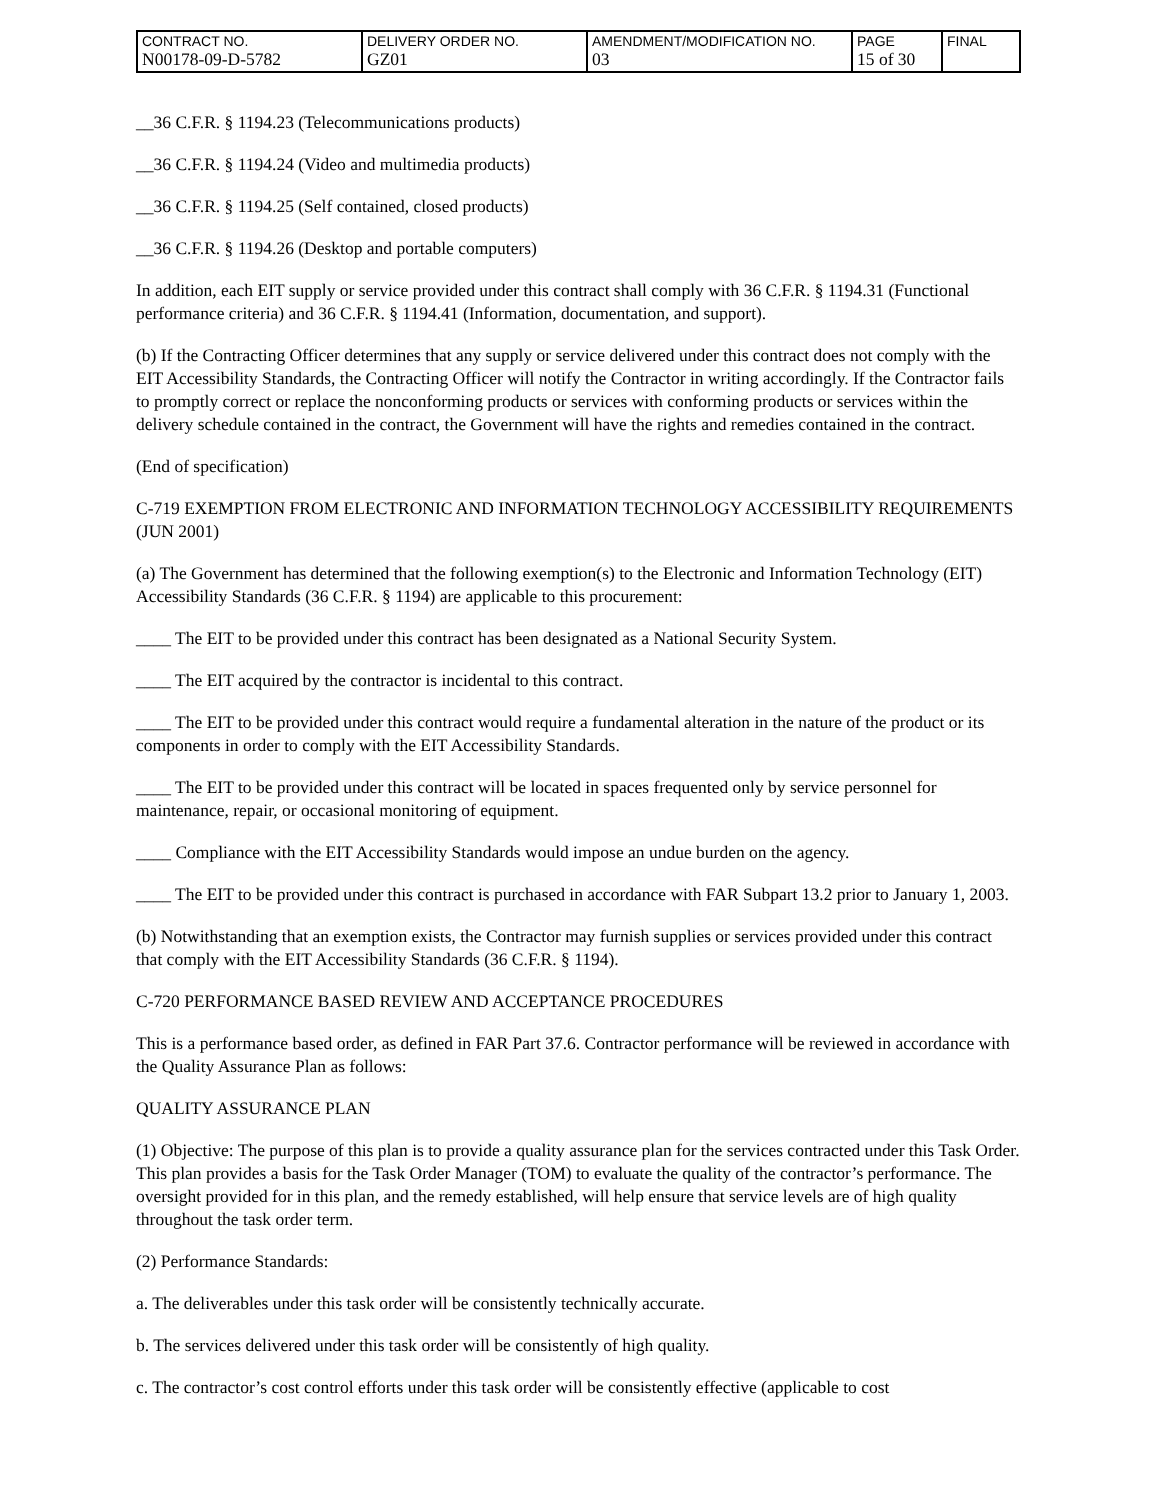| CONTRACT NO. N00178-09-D-5782 | DELIVERY ORDER NO. GZ01 | AMENDMENT/MODIFICATION NO. 03 | PAGE 15 of 30 | FINAL |
__36 C.F.R. § 1194.23 (Telecommunications products)
__36 C.F.R. § 1194.24 (Video and multimedia products)
__36 C.F.R. § 1194.25 (Self contained, closed products)
__36 C.F.R. § 1194.26 (Desktop and portable computers)
In addition, each EIT supply or service provided under this contract shall comply with 36 C.F.R. § 1194.31 (Functional performance criteria) and 36 C.F.R. § 1194.41 (Information, documentation, and support).
(b) If the Contracting Officer determines that any supply or service delivered under this contract does not comply with the EIT Accessibility Standards, the Contracting Officer will notify the Contractor in writing accordingly. If the Contractor fails to promptly correct or replace the nonconforming products or services with conforming products or services within the delivery schedule contained in the contract, the Government will have the rights and remedies contained in the contract.
(End of specification)
C-719 EXEMPTION FROM ELECTRONIC AND INFORMATION TECHNOLOGY ACCESSIBILITY REQUIREMENTS (JUN 2001)
(a) The Government has determined that the following exemption(s) to the Electronic and Information Technology (EIT) Accessibility Standards (36 C.F.R. § 1194) are applicable to this procurement:
____ The EIT to be provided under this contract has been designated as a National Security System.
____ The EIT acquired by the contractor is incidental to this contract.
____ The EIT to be provided under this contract would require a fundamental alteration in the nature of the product or its components in order to comply with the EIT Accessibility Standards.
____ The EIT to be provided under this contract will be located in spaces frequented only by service personnel for maintenance, repair, or occasional monitoring of equipment.
____ Compliance with the EIT Accessibility Standards would impose an undue burden on the agency.
____ The EIT to be provided under this contract is purchased in accordance with FAR Subpart 13.2 prior to January 1, 2003.
(b) Notwithstanding that an exemption exists, the Contractor may furnish supplies or services provided under this contract that comply with the EIT Accessibility Standards (36 C.F.R. § 1194).
C-720 PERFORMANCE BASED REVIEW AND ACCEPTANCE PROCEDURES
This is a performance based order, as defined in FAR Part 37.6. Contractor performance will be reviewed in accordance with the Quality Assurance Plan as follows:
QUALITY ASSURANCE PLAN
(1) Objective: The purpose of this plan is to provide a quality assurance plan for the services contracted under this Task Order. This plan provides a basis for the Task Order Manager (TOM) to evaluate the quality of the contractor’s performance. The oversight provided for in this plan, and the remedy established, will help ensure that service levels are of high quality throughout the task order term.
(2) Performance Standards:
a. The deliverables under this task order will be consistently technically accurate.
b. The services delivered under this task order will be consistently of high quality.
c. The contractor’s cost control efforts under this task order will be consistently effective (applicable to cost